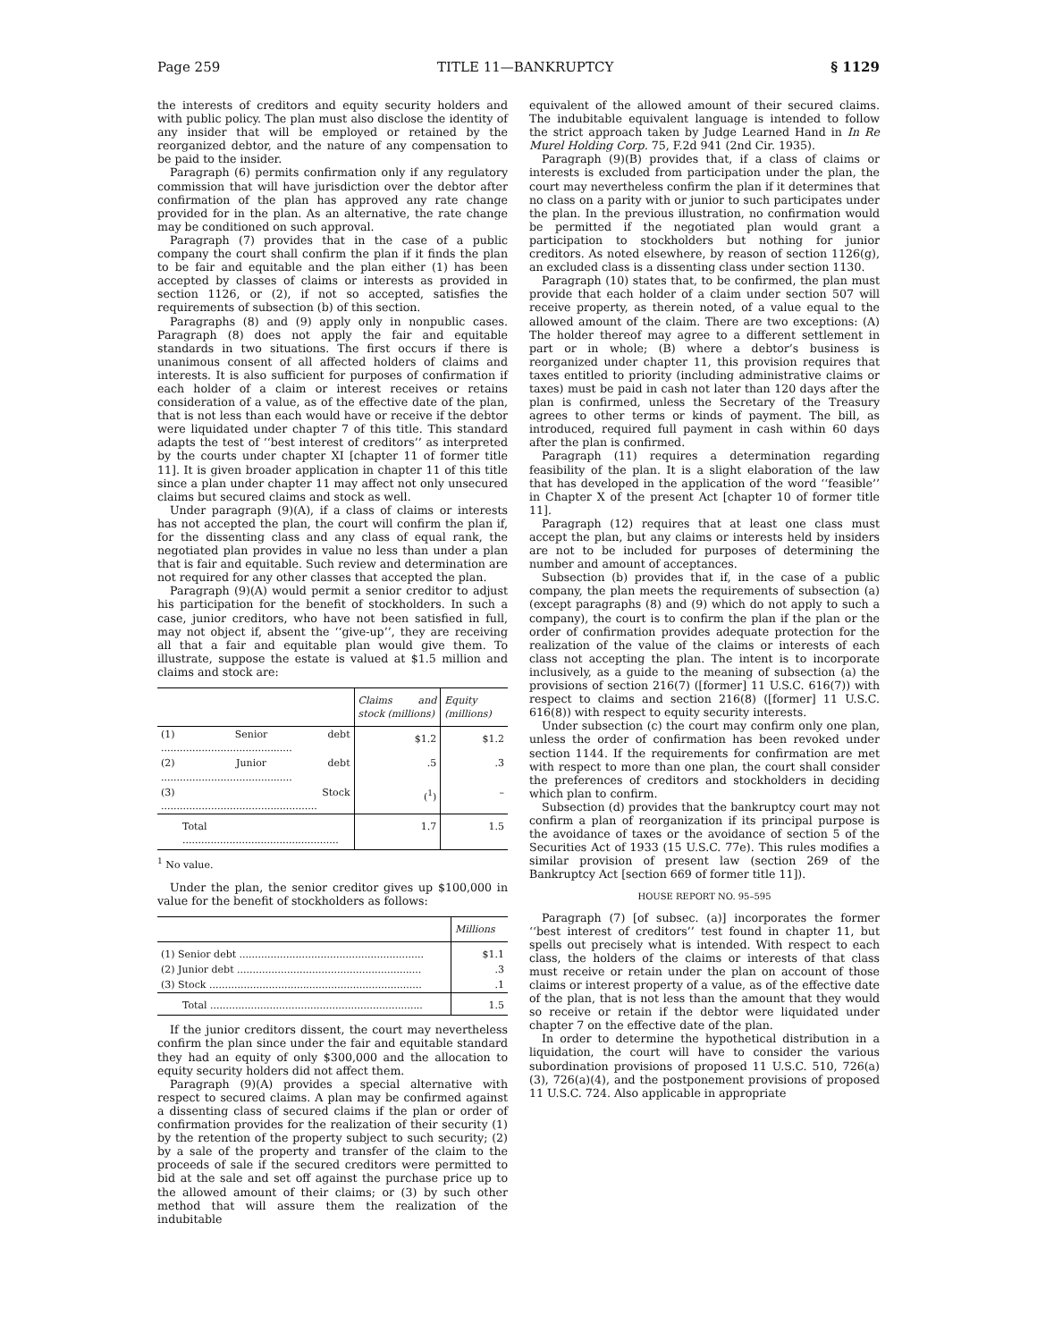Page 259 TITLE 11—BANKRUPTCY § 1129
the interests of creditors and equity security holders and with public policy. The plan must also disclose the identity of any insider that will be employed or retained by the reorganized debtor, and the nature of any compensation to be paid to the insider.
Paragraph (6) permits confirmation only if any regulatory commission that will have jurisdiction over the debtor after confirmation of the plan has approved any rate change provided for in the plan. As an alternative, the rate change may be conditioned on such approval.
Paragraph (7) provides that in the case of a public company the court shall confirm the plan if it finds the plan to be fair and equitable and the plan either (1) has been accepted by classes of claims or interests as provided in section 1126, or (2), if not so accepted, satisfies the requirements of subsection (b) of this section.
Paragraphs (8) and (9) apply only in nonpublic cases. Paragraph (8) does not apply the fair and equitable standards in two situations. The first occurs if there is unanimous consent of all affected holders of claims and interests. It is also sufficient for purposes of confirmation if each holder of a claim or interest receives or retains consideration of a value, as of the effective date of the plan, that is not less than each would have or receive if the debtor were liquidated under chapter 7 of this title. This standard adapts the test of ‘‘best interest of creditors’’ as interpreted by the courts under chapter XI [chapter 11 of former title 11]. It is given broader application in chapter 11 of this title since a plan under chapter 11 may affect not only unsecured claims but secured claims and stock as well.
Under paragraph (9)(A), if a class of claims or interests has not accepted the plan, the court will confirm the plan if, for the dissenting class and any class of equal rank, the negotiated plan provides in value no less than under a plan that is fair and equitable. Such review and determination are not required for any other classes that accepted the plan.
Paragraph (9)(A) would permit a senior creditor to adjust his participation for the benefit of stockholders. In such a case, junior creditors, who have not been satisfied in full, may not object if, absent the ‘‘give-up’’, they are receiving all that a fair and equitable plan would give them. To illustrate, suppose the estate is valued at $1.5 million and claims and stock are:
| | Claims and stock (millions) | Equity (millions) |
| --- | --- | --- |
| (1) Senior debt .......................................... | $1.2 | $1.2 |
| (2) Junior debt .......................................... | .5 | .3 |
| (3) Stock .................................................. | (<sup>1</sup>) | – |
| Total .................................................. | 1.7 | 1.5 |
<sup>1</sup> No value.
Under the plan, the senior creditor gives up $100,000 in value for the benefit of stockholders as follows:
| | Millions |
| --- | --- |
| (1) Senior debt ........................................................... | $1.1 |
| (2) Junior debt ........................................................... | .3 |
| (3) Stock .................................................................... | .1 |
| Total .................................................................... | 1.5 |
If the junior creditors dissent, the court may nevertheless confirm the plan since under the fair and equitable standard they had an equity of only $300,000 and the allocation to equity security holders did not affect them.
Paragraph (9)(A) provides a special alternative with respect to secured claims. A plan may be confirmed against a dissenting class of secured claims if the plan or order of confirmation provides for the realization of their security (1) by the retention of the property subject to such security; (2) by a sale of the property and transfer of the claim to the proceeds of sale if the secured creditors were permitted to bid at the sale and set off against the purchase price up to the allowed amount of their claims; or (3) by such other method that will assure them the realization of the indubitable
equivalent of the allowed amount of their secured claims. The indubitable equivalent language is intended to follow the strict approach taken by Judge Learned Hand in In Re Murel Holding Corp. 75, F.2d 941 (2nd Cir. 1935).
Paragraph (9)(B) provides that, if a class of claims or interests is excluded from participation under the plan, the court may nevertheless confirm the plan if it determines that no class on a parity with or junior to such participates under the plan. In the previous illustration, no confirmation would be permitted if the negotiated plan would grant a participation to stockholders but nothing for junior creditors. As noted elsewhere, by reason of section 1126(g), an excluded class is a dissenting class under section 1130.
Paragraph (10) states that, to be confirmed, the plan must provide that each holder of a claim under section 507 will receive property, as therein noted, of a value equal to the allowed amount of the claim. There are two exceptions: (A) The holder thereof may agree to a different settlement in part or in whole; (B) where a debtor’s business is reorganized under chapter 11, this provision requires that taxes entitled to priority (including administrative claims or taxes) must be paid in cash not later than 120 days after the plan is confirmed, unless the Secretary of the Treasury agrees to other terms or kinds of payment. The bill, as introduced, required full payment in cash within 60 days after the plan is confirmed.
Paragraph (11) requires a determination regarding feasibility of the plan. It is a slight elaboration of the law that has developed in the application of the word ‘‘feasible’’ in Chapter X of the present Act [chapter 10 of former title 11].
Paragraph (12) requires that at least one class must accept the plan, but any claims or interests held by insiders are not to be included for purposes of determining the number and amount of acceptances.
Subsection (b) provides that if, in the case of a public company, the plan meets the requirements of subsection (a) (except paragraphs (8) and (9) which do not apply to such a company), the court is to confirm the plan if the plan or the order of confirmation provides adequate protection for the realization of the value of the claims or interests of each class not accepting the plan. The intent is to incorporate inclusively, as a guide to the meaning of subsection (a) the provisions of section 216(7) ([former] 11 U.S.C. 616(7)) with respect to claims and section 216(8) ([former] 11 U.S.C. 616(8)) with respect to equity security interests.
Under subsection (c) the court may confirm only one plan, unless the order of confirmation has been revoked under section 1144. If the requirements for confirmation are met with respect to more than one plan, the court shall consider the preferences of creditors and stockholders in deciding which plan to confirm.
Subsection (d) provides that the bankruptcy court may not confirm a plan of reorganization if its principal purpose is the avoidance of taxes or the avoidance of section 5 of the Securities Act of 1933 (15 U.S.C. 77e). This rules modifies a similar provision of present law (section 269 of the Bankruptcy Act [section 669 of former title 11]).
HOUSE REPORT NO. 95–595
Paragraph (7) [of subsec. (a)] incorporates the former ‘‘best interest of creditors’’ test found in chapter 11, but spells out precisely what is intended. With respect to each class, the holders of the claims or interests of that class must receive or retain under the plan on account of those claims or interest property of a value, as of the effective date of the plan, that is not less than the amount that they would so receive or retain if the debtor were liquidated under chapter 7 on the effective date of the plan.
In order to determine the hypothetical distribution in a liquidation, the court will have to consider the various subordination provisions of proposed 11 U.S.C. 510, 726(a)(3), 726(a)(4), and the postponement provisions of proposed 11 U.S.C. 724. Also applicable in appropriate